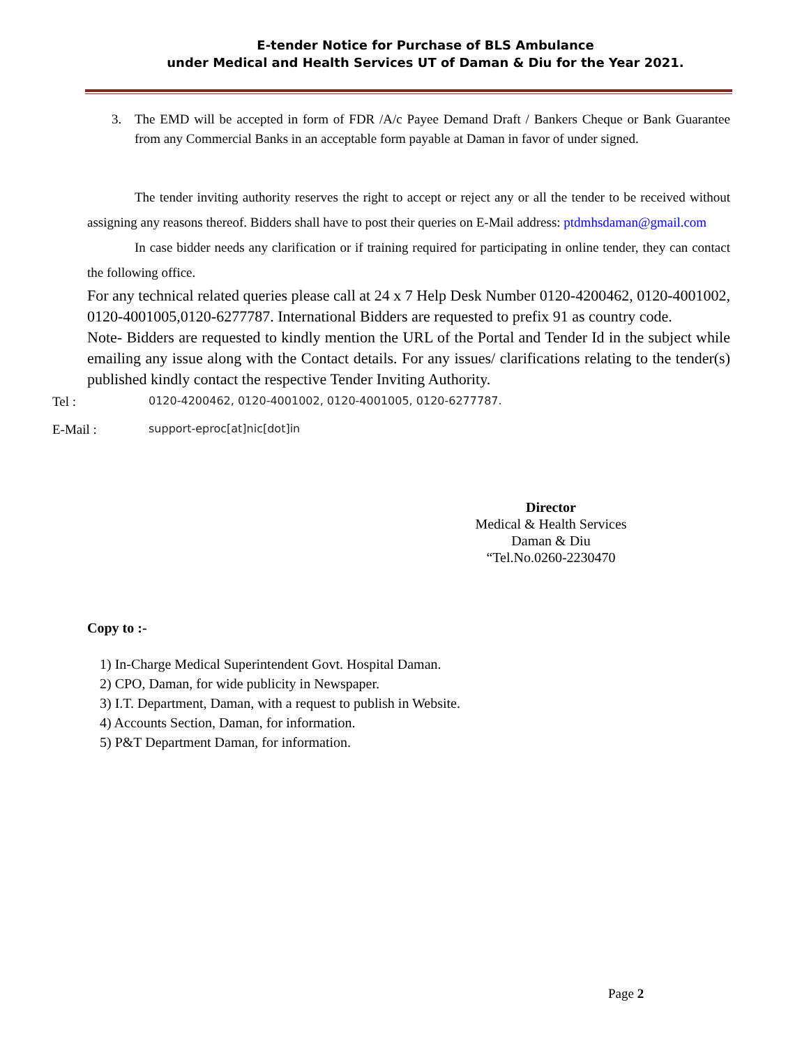E-tender Notice for Purchase of BLS Ambulance
under Medical and Health Services UT of Daman & Diu for the Year 2021.
3. The EMD will be accepted in form of FDR /A/c Payee Demand Draft / Bankers Cheque or Bank Guarantee from any Commercial Banks in an acceptable form payable at Daman in favor of under signed.
The tender inviting authority reserves the right to accept or reject any or all the tender to be received without assigning any reasons thereof. Bidders shall have to post their queries on E-Mail address: ptdmhsdaman@gmail.com
In case bidder needs any clarification or if training required for participating in online tender, they can contact the following office.
For any technical related queries please call at 24 x 7 Help Desk Number 0120-4200462, 0120-4001002, 0120-4001005,0120-6277787. International Bidders are requested to prefix 91 as country code.
Note- Bidders are requested to kindly mention the URL of the Portal and Tender Id in the subject while emailing any issue along with the Contact details. For any issues/ clarifications relating to the tender(s) published kindly contact the respective Tender Inviting Authority.
Tel : 0120-4200462, 0120-4001002, 0120-4001005, 0120-6277787.
E-Mail : support-eproc[at]nic[dot]in
Director
Medical & Health Services
Daman & Diu
“Tel.No.0260-2230470
Copy to :-
1) In-Charge Medical Superintendent Govt. Hospital Daman.
2) CPO, Daman, for wide publicity in Newspaper.
3) I.T. Department, Daman, with a request to publish in Website.
4) Accounts Section, Daman, for information.
5) P&T Department Daman, for information.
Page 2